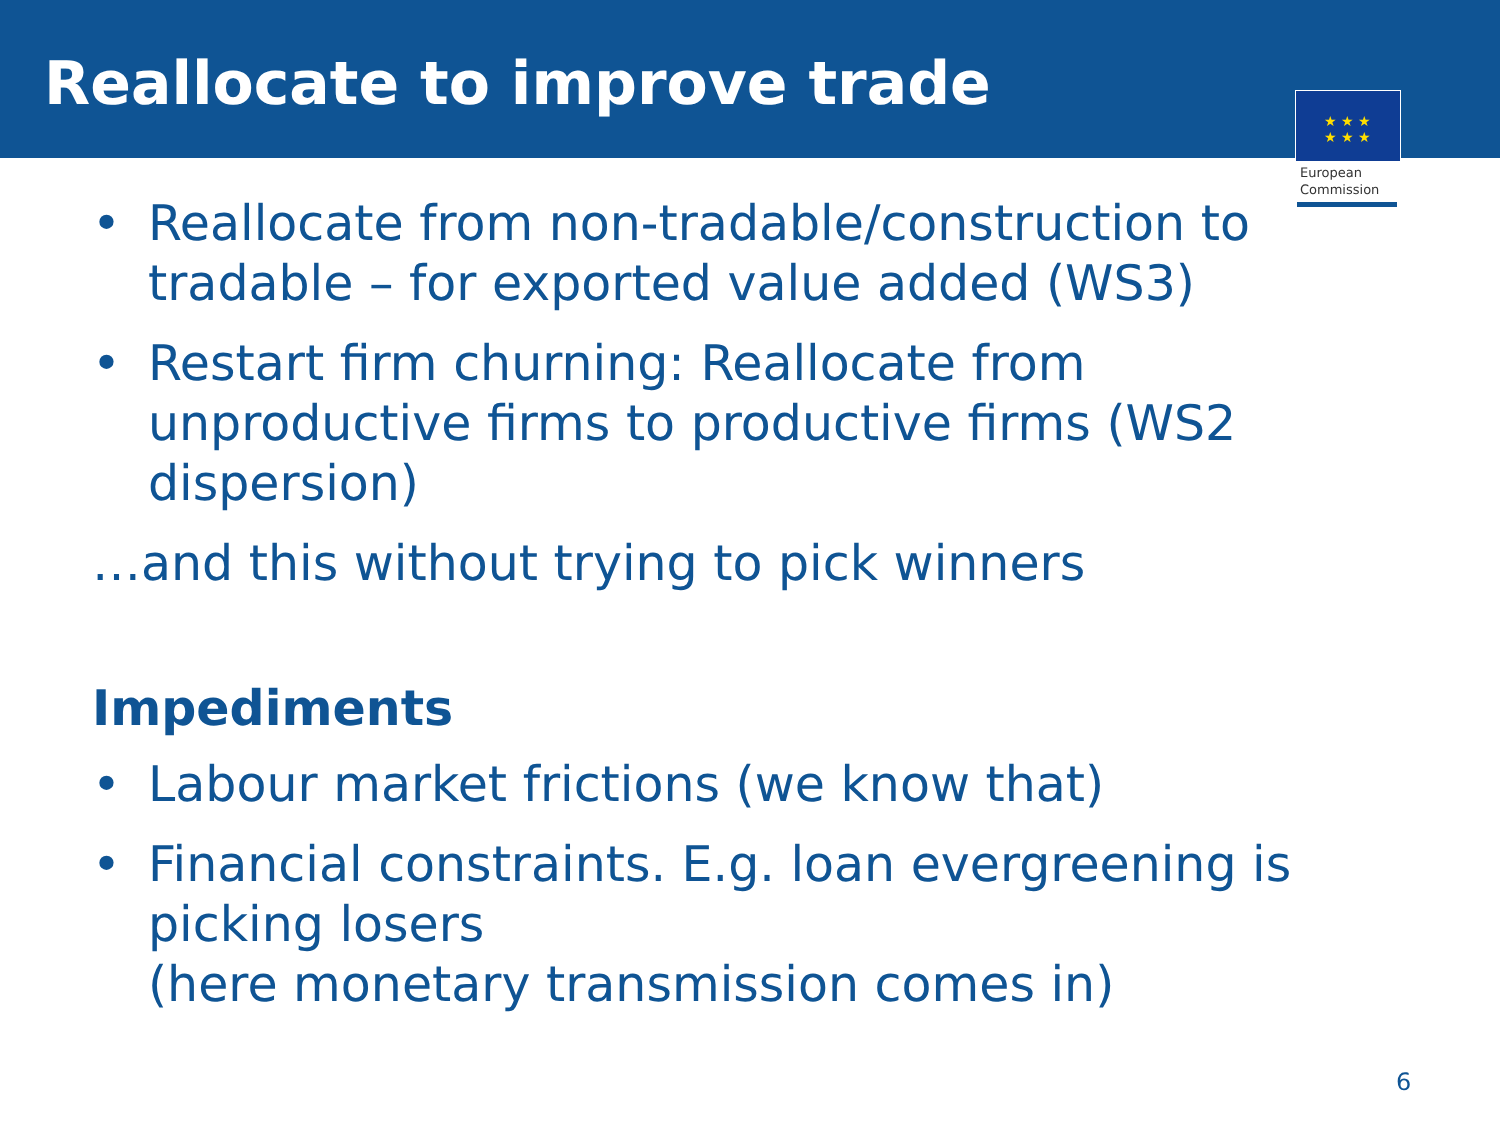Reallocate to improve trade
★ ★ ★
★ ★ ★
European
Commission
• Reallocate from non-tradable/construction to tradable – for exported value added (WS3)
• Restart firm churning: Reallocate from unproductive firms to productive firms (WS2 dispersion)
…and this without trying to pick winners
Impediments
• Labour market frictions (we know that)
• Financial constraints. E.g. loan evergreening is picking losers
(here monetary transmission comes in)
6